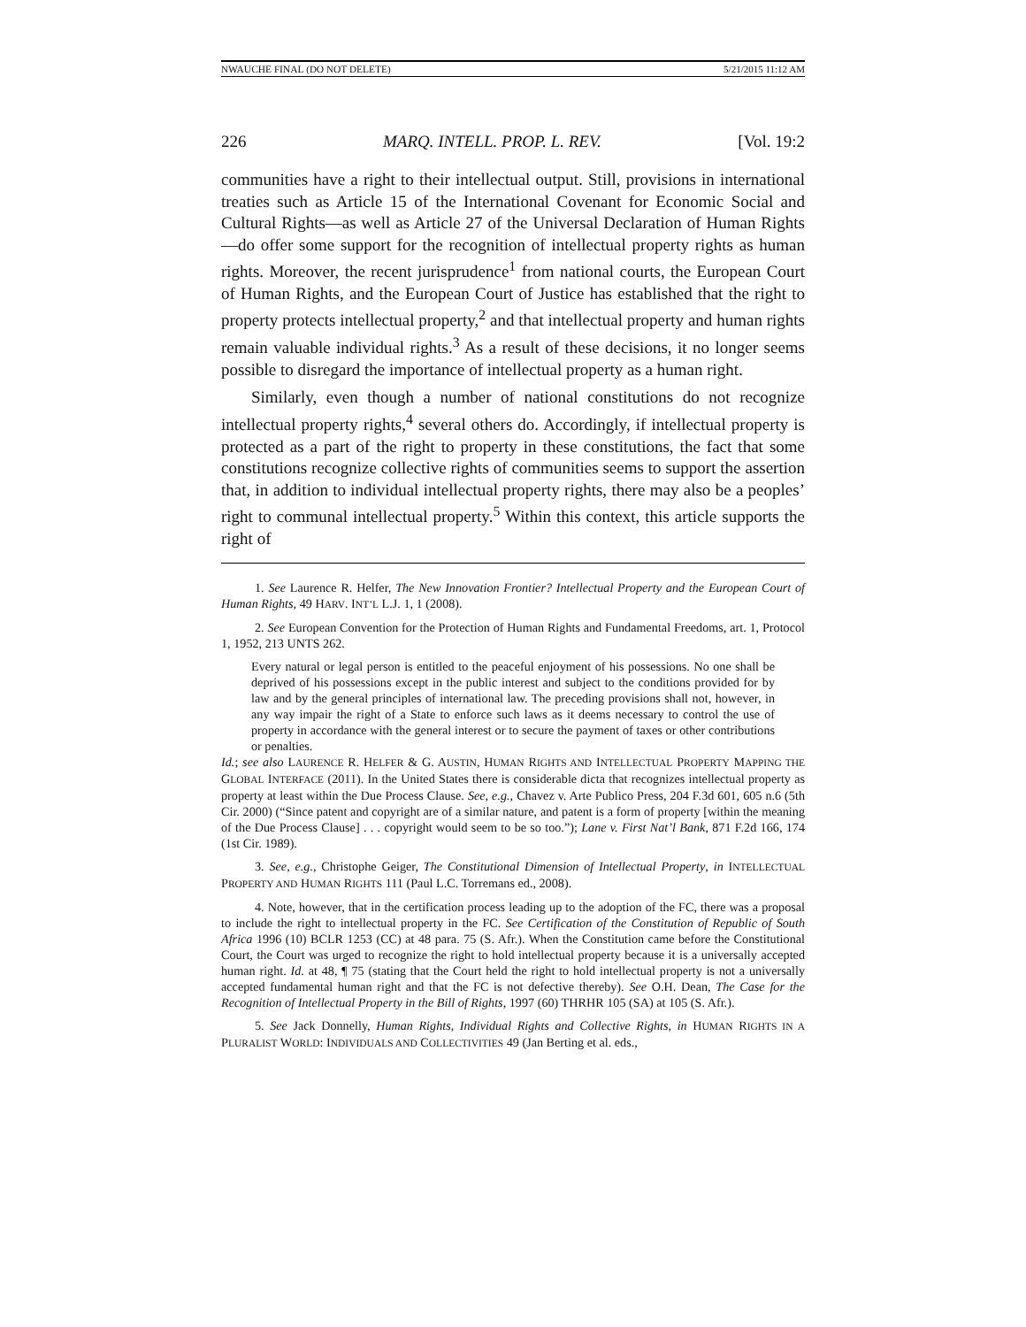NWAUCHE FINAL (DO NOT DELETE) 5/21/2015 11:12 AM
226 MARQ. INTELL. PROP. L. REV. [Vol. 19:2
communities have a right to their intellectual output. Still, provisions in international treaties such as Article 15 of the International Covenant for Economic Social and Cultural Rights—as well as Article 27 of the Universal Declaration of Human Rights—do offer some support for the recognition of intellectual property rights as human rights. Moreover, the recent jurisprudence<sup>1</sup> from national courts, the European Court of Human Rights, and the European Court of Justice has established that the right to property protects intellectual property,<sup>2</sup> and that intellectual property and human rights remain valuable individual rights.<sup>3</sup> As a result of these decisions, it no longer seems possible to disregard the importance of intellectual property as a human right.
Similarly, even though a number of national constitutions do not recognize intellectual property rights,<sup>4</sup> several others do. Accordingly, if intellectual property is protected as a part of the right to property in these constitutions, the fact that some constitutions recognize collective rights of communities seems to support the assertion that, in addition to individual intellectual property rights, there may also be a peoples’ right to communal intellectual property.<sup>5</sup> Within this context, this article supports the right of
1. See Laurence R. Helfer, The New Innovation Frontier? Intellectual Property and the European Court of Human Rights, 49 HARV. INT’L L.J. 1, 1 (2008).
2. See European Convention for the Protection of Human Rights and Fundamental Freedoms, art. 1, Protocol 1, 1952, 213 UNTS 262.
Every natural or legal person is entitled to the peaceful enjoyment of his possessions. No one shall be deprived of his possessions except in the public interest and subject to the conditions provided for by law and by the general principles of international law. The preceding provisions shall not, however, in any way impair the right of a State to enforce such laws as it deems necessary to control the use of property in accordance with the general interest or to secure the payment of taxes or other contributions or penalties.
Id.; see also LAURENCE R. HELFER & G. AUSTIN, HUMAN RIGHTS AND INTELLECTUAL PROPERTY MAPPING THE GLOBAL INTERFACE (2011). In the United States there is considerable dicta that recognizes intellectual property as property at least within the Due Process Clause. See, e.g., Chavez v. Arte Publico Press, 204 F.3d 601, 605 n.6 (5th Cir. 2000) (“Since patent and copyright are of a similar nature, and patent is a form of property [within the meaning of the Due Process Clause] . . . copyright would seem to be so too.”); Lane v. First Nat’l Bank, 871 F.2d 166, 174 (1st Cir. 1989).
3. See, e.g., Christophe Geiger, The Constitutional Dimension of Intellectual Property, in INTELLECTUAL PROPERTY AND HUMAN RIGHTS 111 (Paul L.C. Torremans ed., 2008).
4. Note, however, that in the certification process leading up to the adoption of the FC, there was a proposal to include the right to intellectual property in the FC. See Certification of the Constitution of Republic of South Africa 1996 (10) BCLR 1253 (CC) at 48 para. 75 (S. Afr.). When the Constitution came before the Constitutional Court, the Court was urged to recognize the right to hold intellectual property because it is a universally accepted human right. Id. at 48, ¶ 75 (stating that the Court held the right to hold intellectual property is not a universally accepted fundamental human right and that the FC is not defective thereby). See O.H. Dean, The Case for the Recognition of Intellectual Property in the Bill of Rights, 1997 (60) THRHR 105 (SA) at 105 (S. Afr.).
5. See Jack Donnelly, Human Rights, Individual Rights and Collective Rights, in HUMAN RIGHTS IN A PLURALIST WORLD: INDIVIDUALS AND COLLECTIVITIES 49 (Jan Berting et al. eds.,